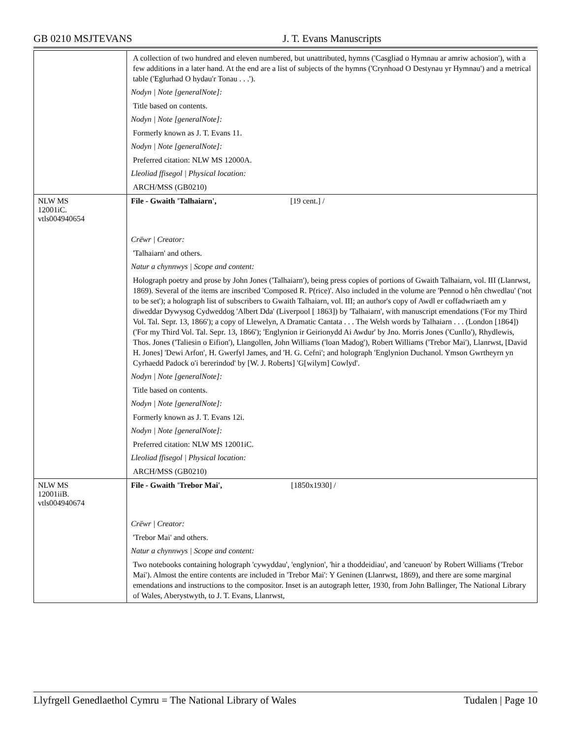GB 0210 MSJTEVANS J. T. Evans Manuscripts
| | A collection of two hundred and eleven numbered, but unattributed, hymns ('Casgliad o Hymnau ar amriw achosion'), with a few additions in a later hand. At the end are a list of subjects of the hymns ('Crynhoad O Destynau yr Hymnau') and a metrical table ('Eglurhad O hydau'r Tonau . . .'). |
| | Nodyn / Note [generalNote]: |
| | Title based on contents. |
| | Nodyn / Note [generalNote]: |
| | Formerly known as J. T. Evans 11. |
| | Nodyn / Note [generalNote]: |
| | Preferred citation: NLW MS 12000A. |
| | Lleoliad ffisegol / Physical location: |
| | ARCH/MSS (GB0210) |
| NLW MS 12001iC. vtls004940654 | File - Gwaith 'Talhaiarn', [19 cent.] / |
| | Crëwr / Creator: |
| | 'Talhaiarn' and others. |
| | Natur a chynnwys / Scope and content: |
| | Holograph poetry and prose by John Jones ('Talhaiarn'), being press copies of portions of Gwaith Talhaiarn, vol. III (Llanrwst, 1869). Several of the items are inscribed 'Composed R. P(rice)'. Also included in the volume are 'Pennod o hên chwedlau' ('not to be set'); a holograph list of subscribers to Gwaith Talhaiarn, vol. III; an author's copy of Awdl er coffadwriaeth am y diweddar Dywysog Cydweddog 'Albert Dda' (Liverpool [ 1863]) by 'Talhaiarn', with manuscript emendations ('For my Third Vol. Tal. Sepr. 13, 1866'); a copy of Llewelyn, A Dramatic Cantata . . . The Welsh words by Talhaiarn . . . (London [1864]) ('For my Third Vol. Tal. Sepr. 13, 1866'); 'Englynion ir Geirionydd Ai Awdur' by Jno. Morris Jones ('Cunllo'), Rhydlewis, Thos. Jones ('Taliesin o Eifion'), Llangollen, John Williams ('loan Madog'), Robert Williams ('Trebor Mai'), Llanrwst, [David H. Jones] 'Dewi Arfon', H. Gwerfyl James, and 'H. G. Cefni'; and holograph 'Englynion Duchanol. Ymson Gwrtheyrn yn Cyrhaedd Padock o'i bererindod' by [W. J. Roberts] 'G[wilym] Cowlyd'. |
| | Nodyn / Note [generalNote]: |
| | Title based on contents. |
| | Nodyn / Note [generalNote]: |
| | Formerly known as J. T. Evans 12i. |
| | Nodyn / Note [generalNote]: |
| | Preferred citation: NLW MS 12001iC. |
| | Lleoliad ffisegol / Physical location: |
| | ARCH/MSS (GB0210) |
| NLW MS 12001iiB. vtls004940674 | File - Gwaith 'Trebor Mai', [1850x1930] / |
| | Crëwr / Creator: |
| | 'Trebor Mai' and others. |
| | Natur a chynnwys / Scope and content: |
| | Two notebooks containing holograph 'cywyddau', 'englynion', 'hir a thoddeidiau', and 'caneuon' by Robert Williams ('Trebor Mai'). Almost the entire contents are included in 'Trebor Mai': Y Geninen (Llanrwst, 1869), and there are some marginal emendations and instructions to the compositor. Inset is an autograph letter, 1930, from John Ballinger, The National Library of Wales, Aberystwyth, to J. T. Evans, Llanrwst, |
Llyfrgell Genedlaethol Cymru = The National Library of Wales Tudalen | Page 10